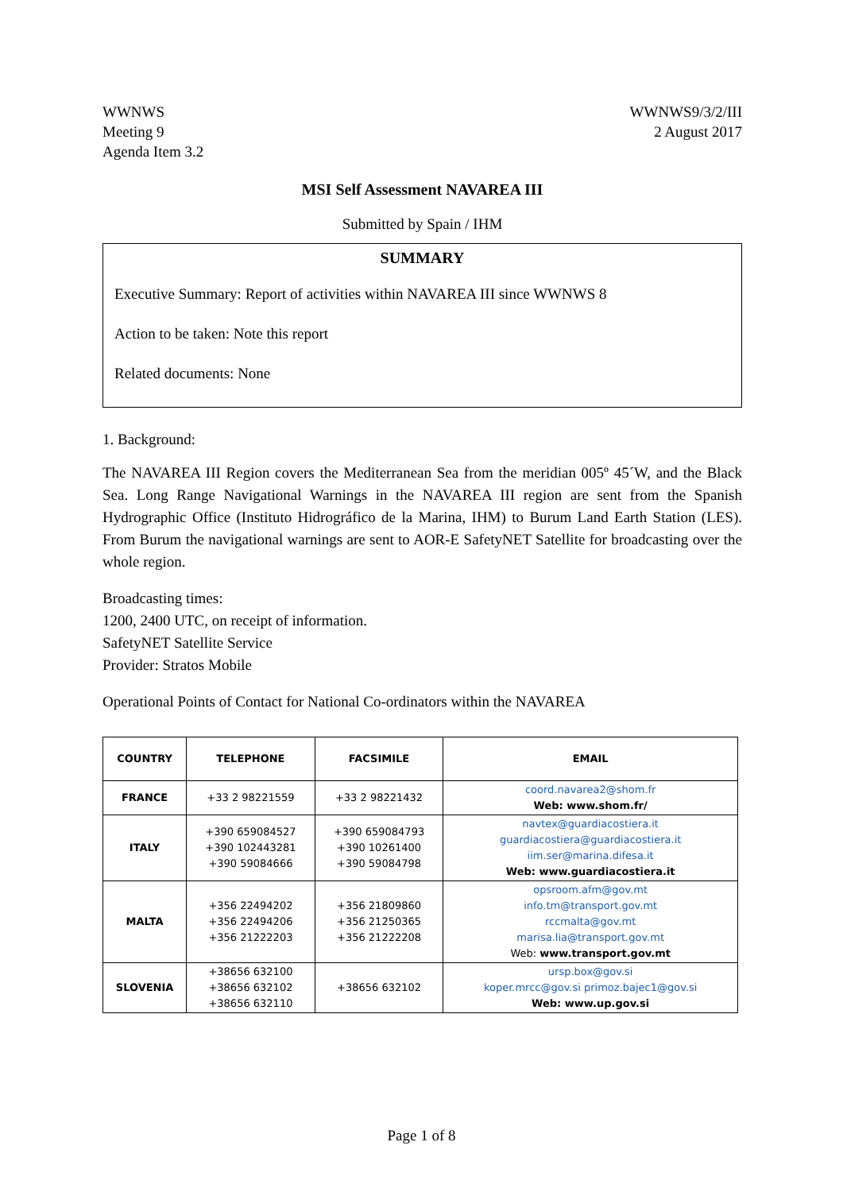WWNWS
Meeting 9
Agenda Item 3.2
WWNWS9/3/2/III
2 August 2017
MSI Self Assessment NAVAREA III
Submitted by Spain / IHM
SUMMARY
Executive Summary: Report of activities within NAVAREA III since WWNWS 8
Action to be taken: Note this report
Related documents: None
1. Background:
The NAVAREA III Region covers the Mediterranean Sea from the meridian 005º 45´W, and the Black Sea. Long Range Navigational Warnings in the NAVAREA III region are sent from the Spanish Hydrographic Office (Instituto Hidrográfico de la Marina, IHM) to Burum Land Earth Station (LES). From Burum the navigational warnings are sent to AOR-E SafetyNET Satellite for broadcasting over the whole region.
Broadcasting times:
1200, 2400 UTC, on receipt of information.
SafetyNET Satellite Service
Provider: Stratos Mobile
Operational Points of Contact for National Co-ordinators within the NAVAREA
| COUNTRY | TELEPHONE | FACSIMILE | EMAIL |
| --- | --- | --- | --- |
| FRANCE | +33 2 98221559 | +33 2 98221432 | coord.navarea2@shom.fr Web: www.shom.fr/ |
| ITALY | +390 659084527 +390 102443281 +390 59084666 | +390 659084793 +390 10261400 +390 59084798 | navtex@guardiacostiera.it guardiacostiera@guardiacostiera.it iim.ser@marina.difesa.it Web: www.guardiacostiera.it |
| MALTA | +356 22494202 +356 22494206 +356 21222203 | +356 21809860 +356 21250365 +356 21222208 | opsroom.afm@gov.mt info.tm@transport.gov.mt rccmalta@gov.mt marisa.lia@transport.gov.mt Web: www.transport.gov.mt |
| SLOVENIA | +38656 632100 +38656 632102 +38656 632110 | +38656 632102 | ursp.box@gov.si koper.mrcc@gov.si primoz.bajec1@gov.si Web: www.up.gov.si |
Page 1 of 8